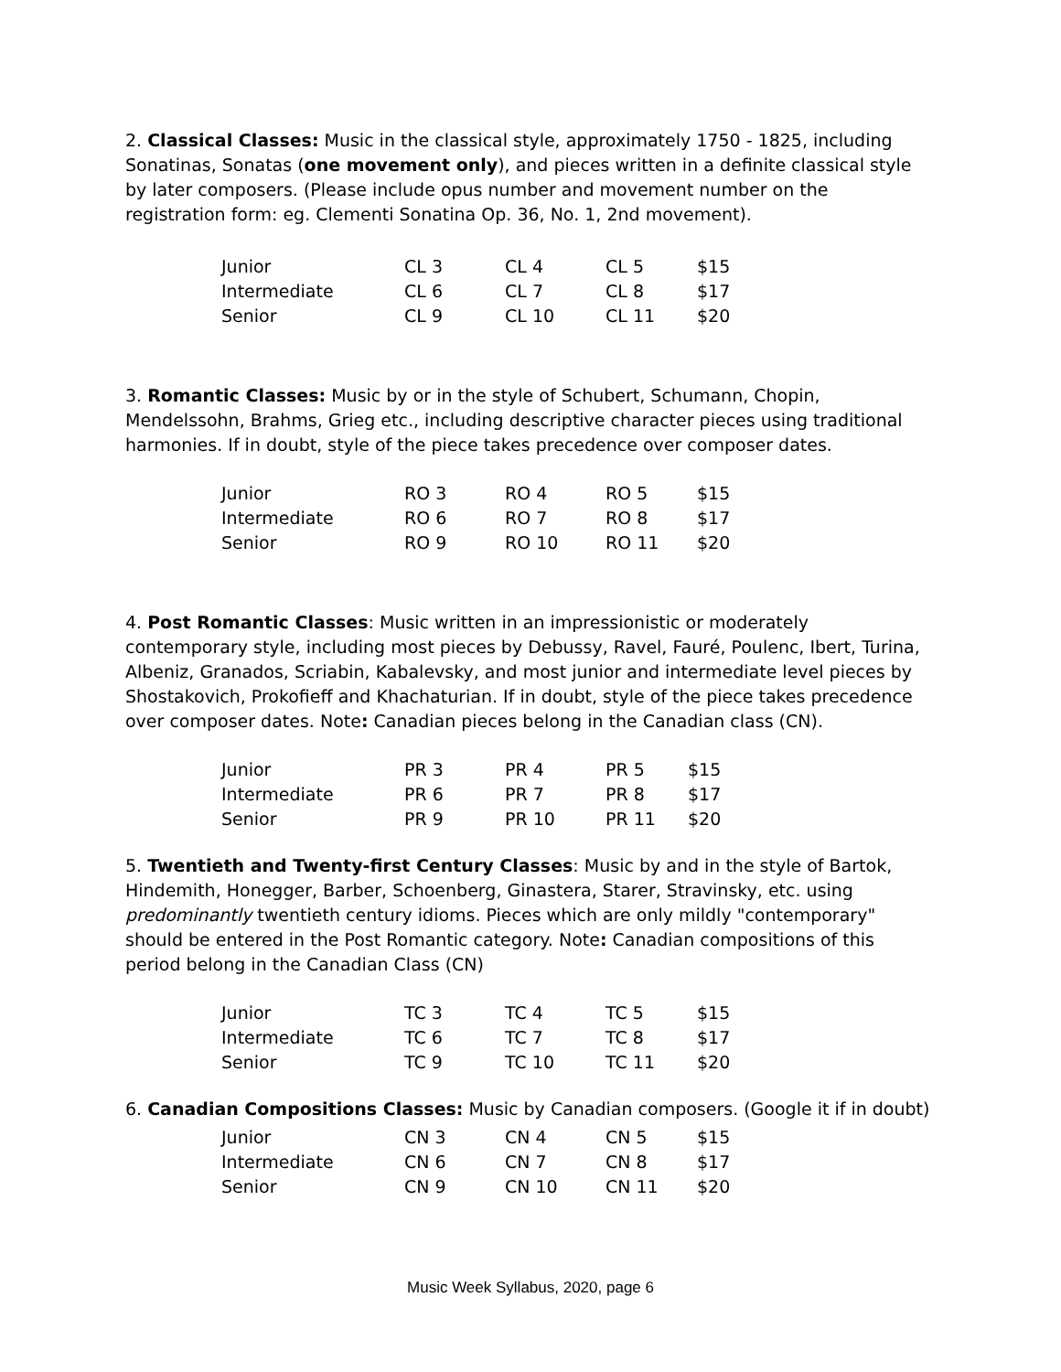2. Classical Classes: Music in the classical style, approximately 1750 - 1825, including Sonatinas, Sonatas (one movement only), and pieces written in a definite classical style by later composers. (Please include opus number and movement number on the registration form: eg. Clementi Sonatina Op. 36, No. 1, 2nd movement).
| Junior | CL 3 | CL 4 | CL 5 | $15 |
| Intermediate | CL 6 | CL 7 | CL 8 | $17 |
| Senior | CL 9 | CL 10 | CL 11 | $20 |
3. Romantic Classes: Music by or in the style of Schubert, Schumann, Chopin, Mendelssohn, Brahms, Grieg etc., including descriptive character pieces using traditional harmonies. If in doubt, style of the piece takes precedence over composer dates.
| Junior | RO 3 | RO 4 | RO 5 | $15 |
| Intermediate | RO 6 | RO 7 | RO 8 | $17 |
| Senior | RO 9 | RO 10 | RO 11 | $20 |
4. Post Romantic Classes: Music written in an impressionistic or moderately contemporary style, including most pieces by Debussy, Ravel, Fauré, Poulenc, Ibert, Turina, Albeniz, Granados, Scriabin, Kabalevsky, and most junior and intermediate level pieces by Shostakovich, Prokofieff and Khachaturian. If in doubt, style of the piece takes precedence over composer dates. Note: Canadian pieces belong in the Canadian class (CN).
| Junior | PR 3 | PR 4 | PR 5 | $15 |
| Intermediate | PR 6 | PR 7 | PR 8 | $17 |
| Senior | PR 9 | PR 10 | PR 11 | $20 |
5. Twentieth and Twenty-first Century Classes: Music by and in the style of Bartok, Hindemith, Honegger, Barber, Schoenberg, Ginastera, Starer, Stravinsky, etc. using predominantly twentieth century idioms. Pieces which are only mildly "contemporary" should be entered in the Post Romantic category. Note: Canadian compositions of this period belong in the Canadian Class (CN)
| Junior | TC 3 | TC 4 | TC 5 | $15 |
| Intermediate | TC 6 | TC 7 | TC 8 | $17 |
| Senior | TC 9 | TC 10 | TC 11 | $20 |
6. Canadian Compositions Classes: Music by Canadian composers. (Google it if in doubt)
| Junior | CN 3 | CN 4 | CN 5 | $15 |
| Intermediate | CN 6 | CN 7 | CN 8 | $17 |
| Senior | CN 9 | CN 10 | CN 11 | $20 |
Music Week Syllabus, 2020, page 6